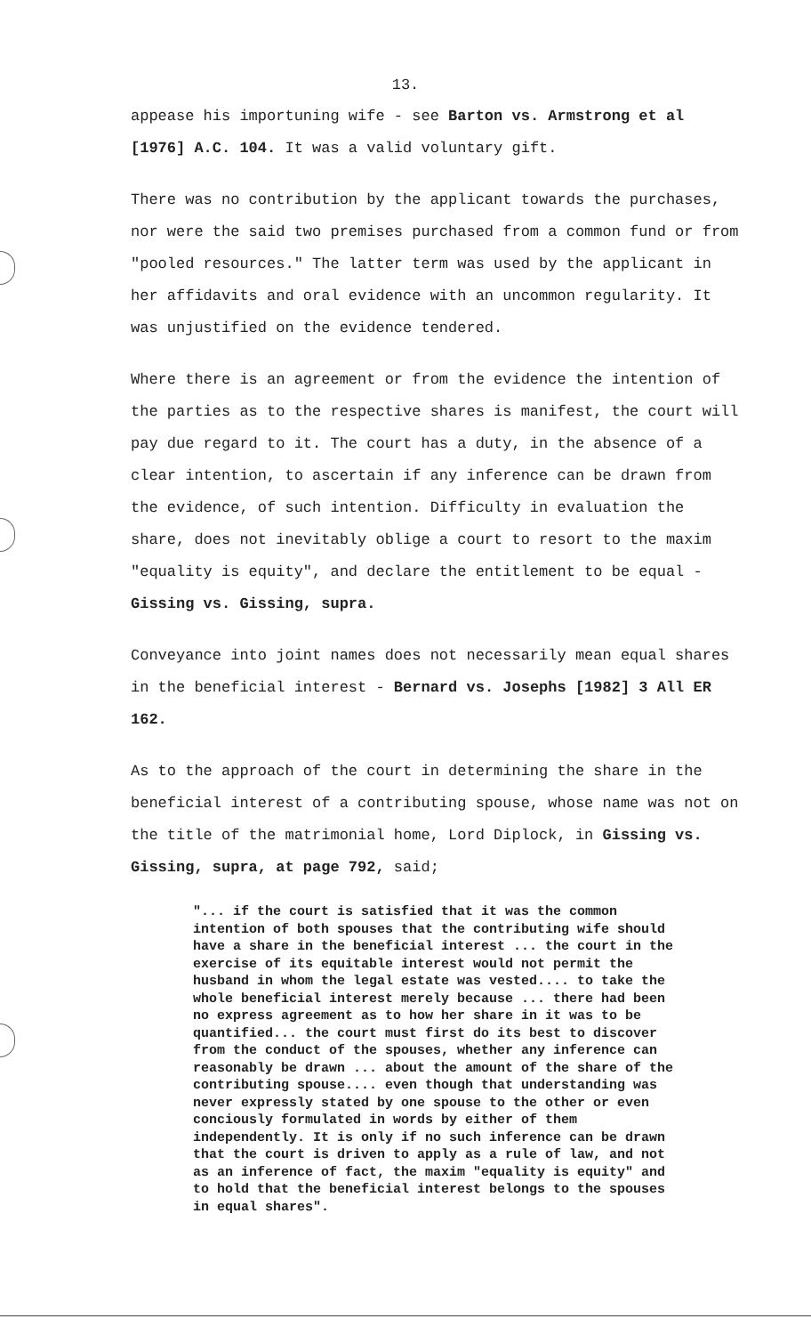13.
appease his importuning wife - see Barton vs. Armstrong et al [1976] A.C. 104. It was a valid voluntary gift.
There was no contribution by the applicant towards the purchases, nor were the said two premises purchased from a common fund or from "pooled resources." The latter term was used by the applicant in her affidavits and oral evidence with an uncommon regularity. It was unjustified on the evidence tendered.
Where there is an agreement or from the evidence the intention of the parties as to the respective shares is manifest, the court will pay due regard to it. The court has a duty, in the absence of a clear intention, to ascertain if any inference can be drawn from the evidence, of such intention. Difficulty in evaluation the share, does not inevitably oblige a court to resort to the maxim "equality is equity", and declare the entitlement to be equal - Gissing vs. Gissing, supra.
Conveyance into joint names does not necessarily mean equal shares in the beneficial interest - Bernard vs. Josephs [1982] 3 All ER 162.
As to the approach of the court in determining the share in the beneficial interest of a contributing spouse, whose name was not on the title of the matrimonial home, Lord Diplock, in Gissing vs. Gissing, supra, at page 792, said;
"... if the court is satisfied that it was the common intention of both spouses that the contributing wife should have a share in the beneficial interest ... the court in the exercise of its equitable interest would not permit the husband in whom the legal estate was vested.... to take the whole beneficial interest merely because ... there had been no express agreement as to how her share in it was to be quantified... the court must first do its best to discover from the conduct of the spouses, whether any inference can reasonably be drawn ... about the amount of the share of the contributing spouse.... even though that understanding was never expressly stated by one spouse to the other or even conciously formulated in words by either of them independently. It is only if no such inference can be drawn that the court is driven to apply as a rule of law, and not as an inference of fact, the maxim "equality is equity" and to hold that the beneficial interest belongs to the spouses in equal shares".